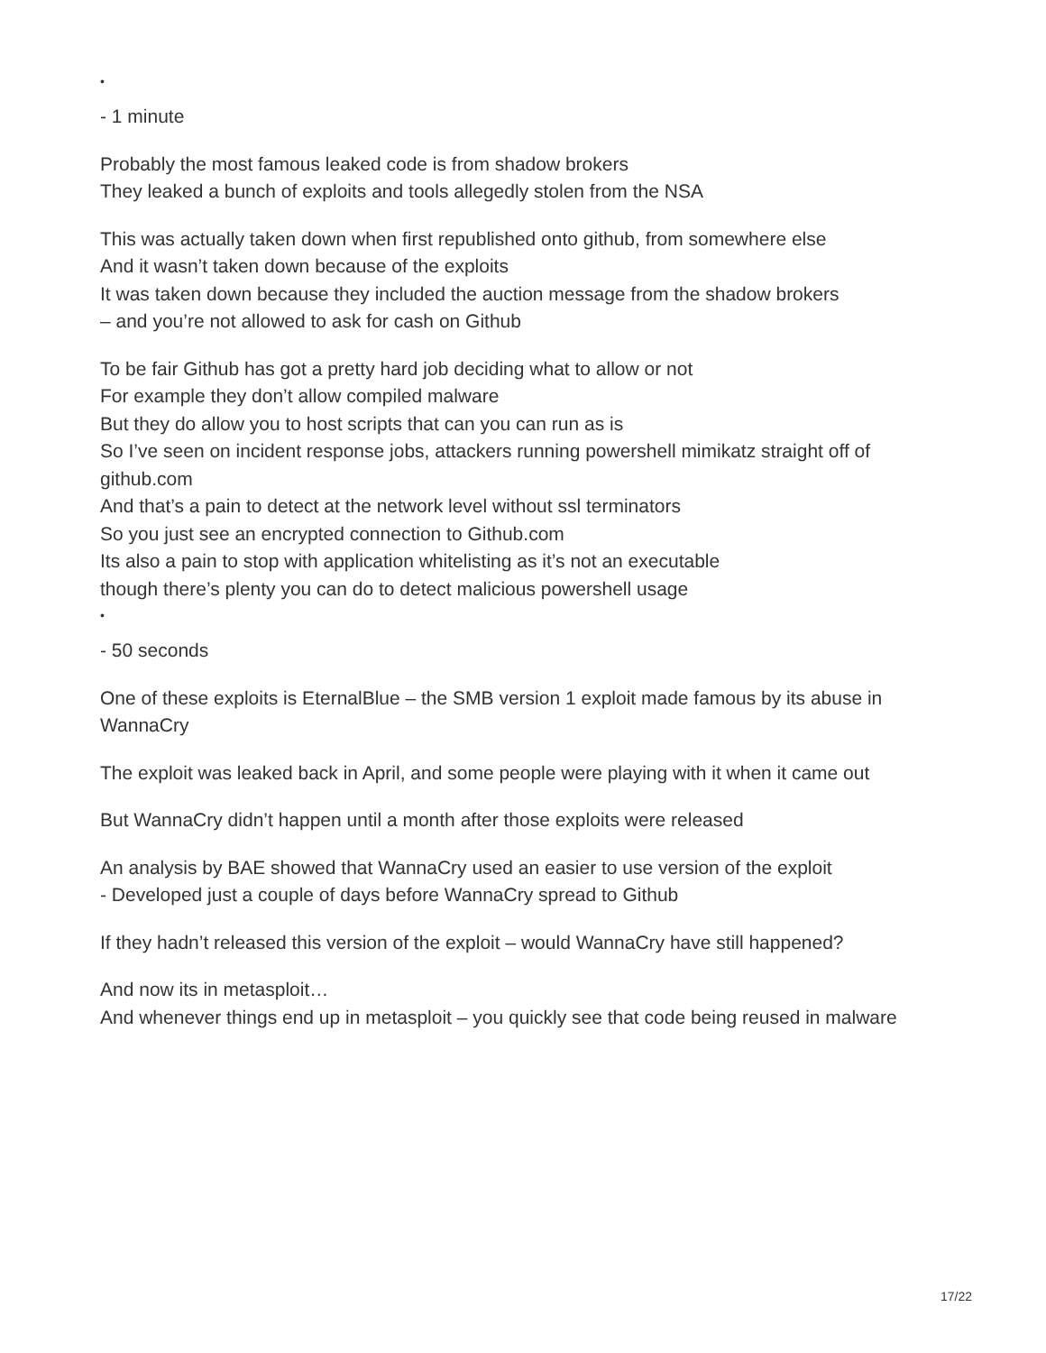•
- 1 minute
Probably the most famous leaked code is from shadow brokers
They leaked a bunch of exploits and tools allegedly stolen from the NSA
This was actually taken down when first republished onto github, from somewhere else
And it wasn’t taken down because of the exploits
It was taken down because they included the auction message from the shadow brokers
– and you’re not allowed to ask for cash on Github
To be fair Github has got a pretty hard job deciding what to allow or not
For example they don’t allow compiled malware
But they do allow you to host scripts that can you can run as is
So I’ve seen on incident response jobs, attackers running powershell mimikatz straight off of github.com
And that’s a pain to detect at the network level without ssl terminators
So you just see an encrypted connection to Github.com
Its also a pain to stop with application whitelisting as it’s not an executable
though there’s plenty you can do to detect malicious powershell usage
•
- 50 seconds
One of these exploits is EternalBlue – the SMB version 1 exploit made famous by its abuse in WannaCry
The exploit was leaked back in April, and some people were playing with it when it came out
But WannaCry didn’t happen until a month after those exploits were released
An analysis by BAE showed that WannaCry used an easier to use version of the exploit
- Developed just a couple of days before WannaCry spread to Github
If they hadn’t released this version of the exploit – would WannaCry have still happened?
And now its in metasploit…
And whenever things end up in metasploit – you quickly see that code being reused in malware
17/22